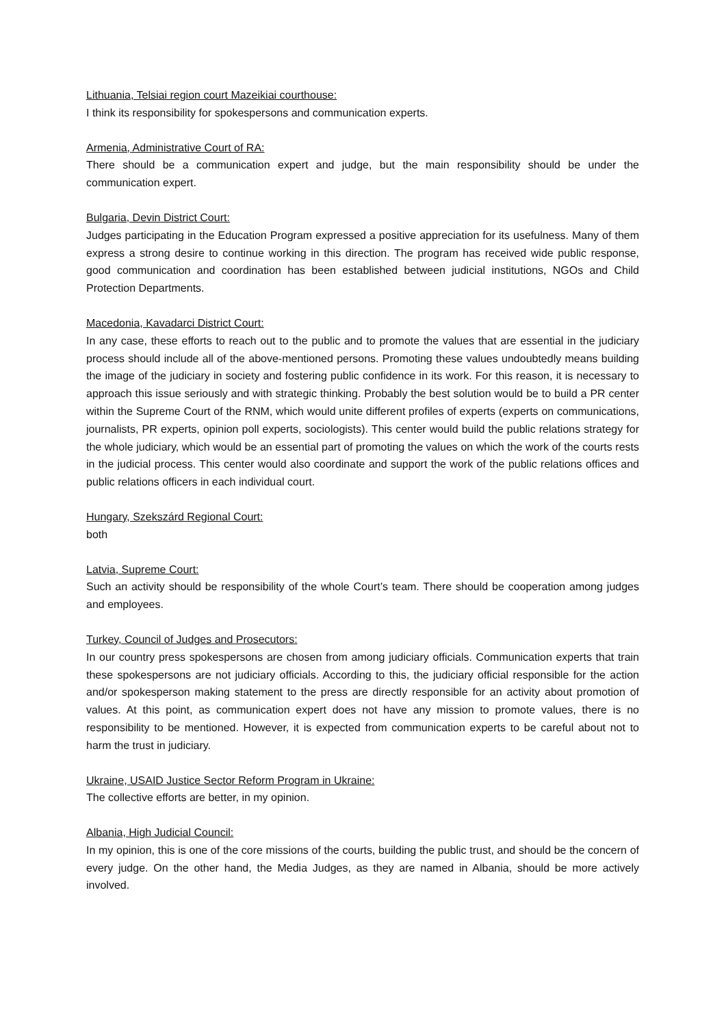Lithuania, Telsiai region court Mazeikiai courthouse:
I think its responsibility for spokespersons and communication experts.
Armenia, Administrative Court of RA:
There should be a communication expert and judge, but the main responsibility should be under the communication expert.
Bulgaria, Devin District Court:
Judges participating in the Education Program expressed a positive appreciation for its usefulness. Many of them express a strong desire to continue working in this direction. The program has received wide public response, good communication and coordination has been established between judicial institutions, NGOs and Child Protection Departments.
Macedonia, Kavadarci District Court:
In any case, these efforts to reach out to the public and to promote the values that are essential in the judiciary process should include all of the above-mentioned persons. Promoting these values undoubtedly means building the image of the judiciary in society and fostering public confidence in its work. For this reason, it is necessary to approach this issue seriously and with strategic thinking. Probably the best solution would be to build a PR center within the Supreme Court of the RNM, which would unite different profiles of experts (experts on communications, journalists, PR experts, opinion poll experts, sociologists). This center would build the public relations strategy for the whole judiciary, which would be an essential part of promoting the values on which the work of the courts rests in the judicial process. This center would also coordinate and support the work of the public relations offices and public relations officers in each individual court.
Hungary, Szekszárd Regional Court:
both
Latvia, Supreme Court:
Such an activity should be responsibility of the whole Court’s team. There should be cooperation among judges and employees.
Turkey, Council of Judges and Prosecutors:
In our country press spokespersons are chosen from among judiciary officials. Communication experts that train these spokespersons are not judiciary officials. According to this, the judiciary official responsible for the action and/or spokesperson making statement to the press are directly responsible for an activity about promotion of values. At this point, as communication expert does not have any mission to promote values, there is no responsibility to be mentioned. However, it is expected from communication experts to be careful about not to harm the trust in judiciary.
Ukraine, USAID Justice Sector Reform Program in Ukraine:
The collective efforts are better, in my opinion.
Albania, High Judicial Council:
In my opinion, this is one of the core missions of the courts, building the public trust, and should be the concern of every judge. On the other hand, the Media Judges, as they are named in Albania, should be more actively involved.